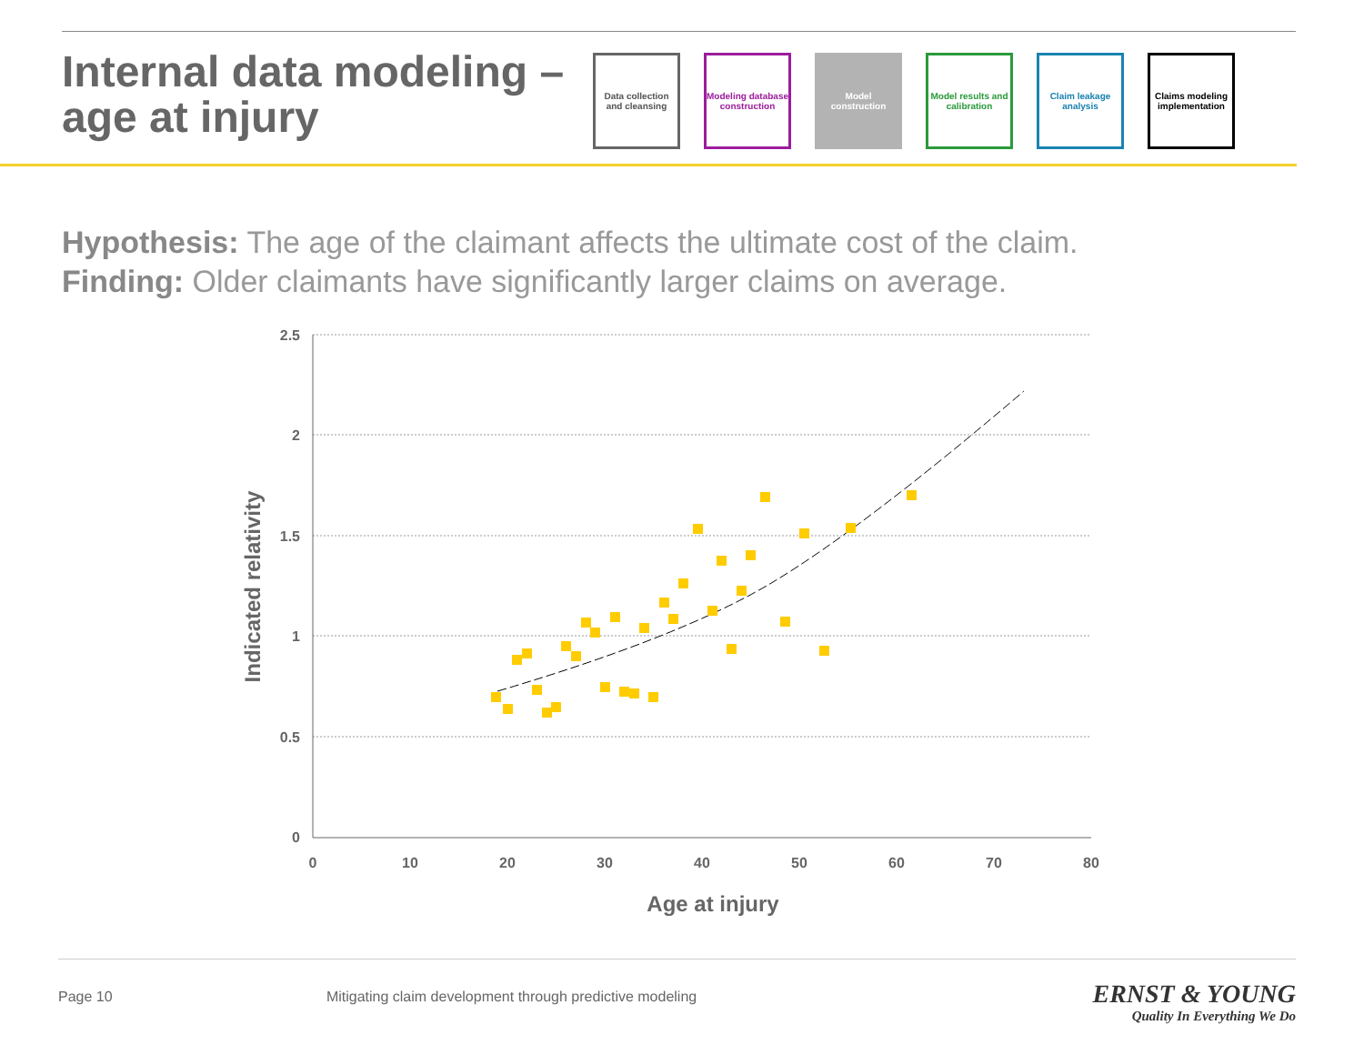Internal data modeling –
age at injury
Data collection and cleansing
Modeling database construction
Model construction
Model results and calibration
Claim leakage analysis
Claims modeling implementation
Hypothesis: The age of the claimant affects the ultimate cost of the claim.
Finding: Older claimants have significantly larger claims on average.
2.5
2
1.5
1
0.5
0
0
10
20
30
40
50
60
70
80
Age at injury
Indicated relativity
Page 10 Mitigating claim development through predictive modeling
ERNST & YOUNG
Quality In Everything We Do